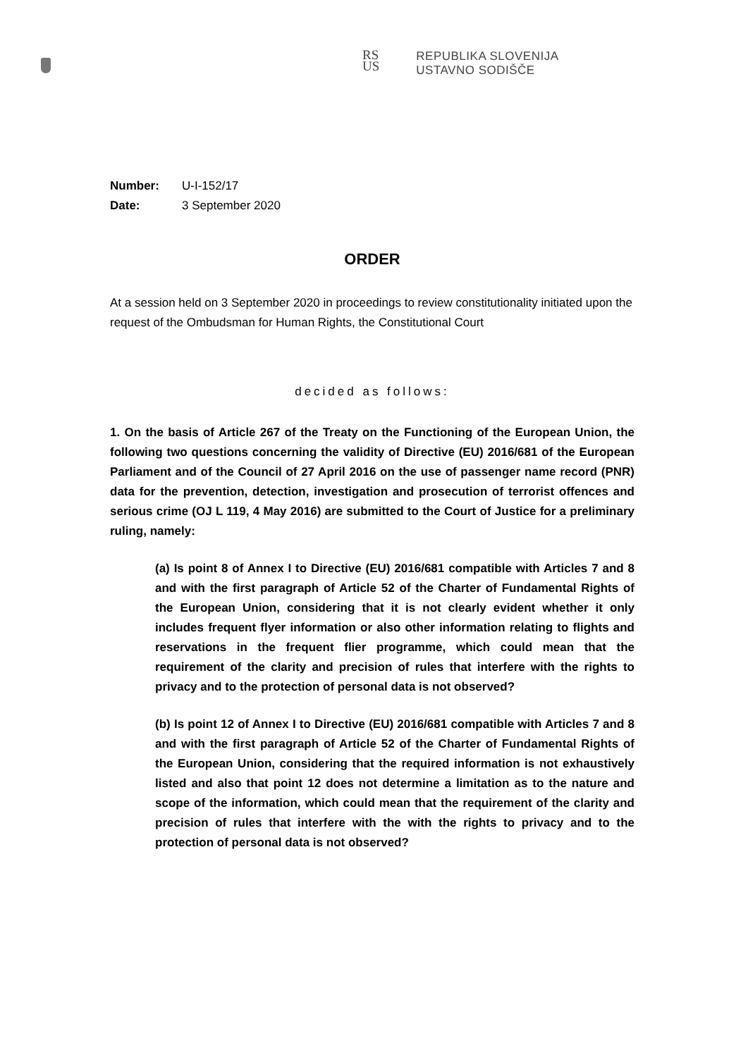RS
US
REPUBLIKA SLOVENIJA
USTAVNO SODIŠČE
Number: U-I-152/17
Date: 3 September 2020
ORDER
At a session held on 3 September 2020 in proceedings to review constitutionality initiated upon the request of the Ombudsman for Human Rights, the Constitutional Court
decided as follows:
1. On the basis of Article 267 of the Treaty on the Functioning of the European Union, the following two questions concerning the validity of Directive (EU) 2016/681 of the European Parliament and of the Council of 27 April 2016 on the use of passenger name record (PNR) data for the prevention, detection, investigation and prosecution of terrorist offences and serious crime (OJ L 119, 4 May 2016) are submitted to the Court of Justice for a preliminary ruling, namely:
(a) Is point 8 of Annex I to Directive (EU) 2016/681 compatible with Articles 7 and 8 and with the first paragraph of Article 52 of the Charter of Fundamental Rights of the European Union, considering that it is not clearly evident whether it only includes frequent flyer information or also other information relating to flights and reservations in the frequent flier programme, which could mean that the requirement of the clarity and precision of rules that interfere with the rights to privacy and to the protection of personal data is not observed?
(b) Is point 12 of Annex I to Directive (EU) 2016/681 compatible with Articles 7 and 8 and with the first paragraph of Article 52 of the Charter of Fundamental Rights of the European Union, considering that the required information is not exhaustively listed and also that point 12 does not determine a limitation as to the nature and scope of the information, which could mean that the requirement of the clarity and precision of rules that interfere with the with the rights to privacy and to the protection of personal data is not observed?